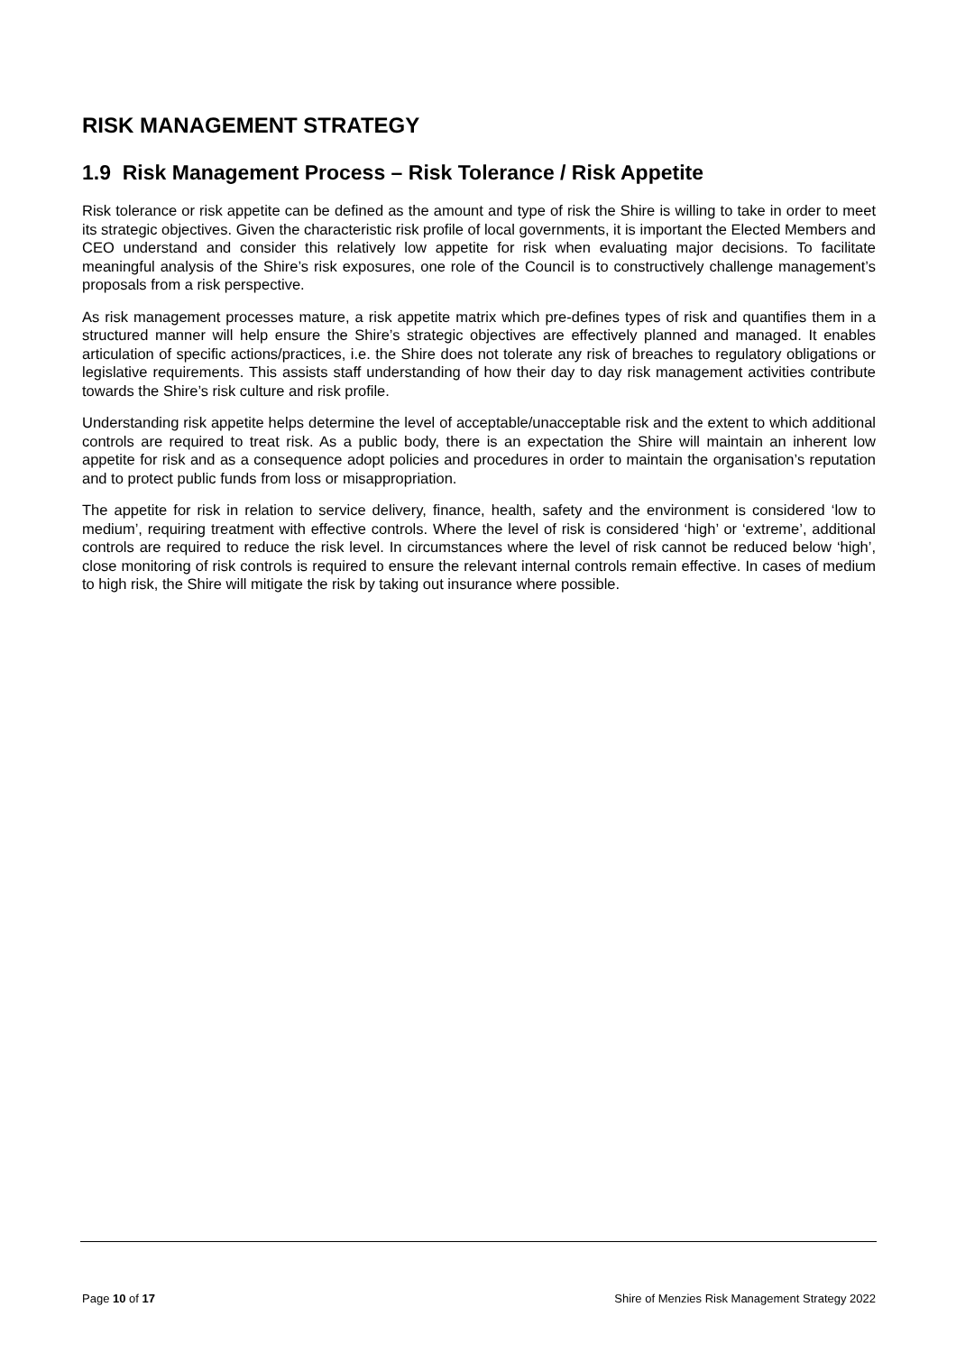RISK MANAGEMENT STRATEGY
1.9 Risk Management Process – Risk Tolerance / Risk Appetite
Risk tolerance or risk appetite can be defined as the amount and type of risk the Shire is willing to take in order to meet its strategic objectives. Given the characteristic risk profile of local governments, it is important the Elected Members and CEO understand and consider this relatively low appetite for risk when evaluating major decisions. To facilitate meaningful analysis of the Shire’s risk exposures, one role of the Council is to constructively challenge management’s proposals from a risk perspective.
As risk management processes mature, a risk appetite matrix which pre-defines types of risk and quantifies them in a structured manner will help ensure the Shire’s strategic objectives are effectively planned and managed. It enables articulation of specific actions/practices, i.e. the Shire does not tolerate any risk of breaches to regulatory obligations or legislative requirements. This assists staff understanding of how their day to day risk management activities contribute towards the Shire’s risk culture and risk profile.
Understanding risk appetite helps determine the level of acceptable/unacceptable risk and the extent to which additional controls are required to treat risk. As a public body, there is an expectation the Shire will maintain an inherent low appetite for risk and as a consequence adopt policies and procedures in order to maintain the organisation’s reputation and to protect public funds from loss or misappropriation.
The appetite for risk in relation to service delivery, finance, health, safety and the environment is considered ‘low to medium’, requiring treatment with effective controls. Where the level of risk is considered ‘high’ or ‘extreme’, additional controls are required to reduce the risk level. In circumstances where the level of risk cannot be reduced below ‘high’, close monitoring of risk controls is required to ensure the relevant internal controls remain effective. In cases of medium to high risk, the Shire will mitigate the risk by taking out insurance where possible.
Page 10 of 17 Shire of Menzies Risk Management Strategy 2022